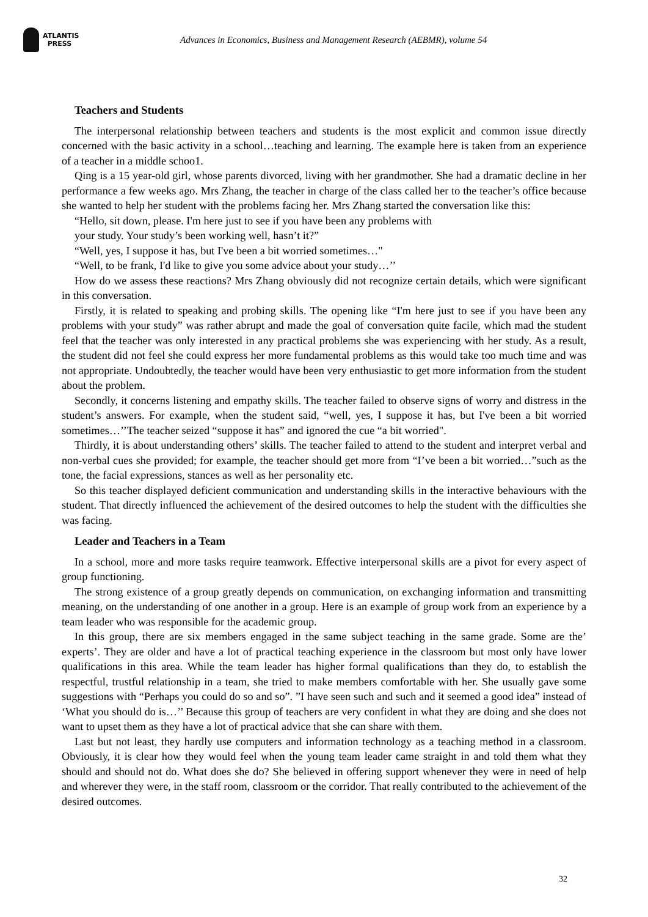ATLANTIS
PRESS
Advances in Economics, Business and Management Research (AEBMR), volume 54
Teachers and Students
The interpersonal relationship between teachers and students is the most explicit and common issue directly concerned with the basic activity in a school…teaching and learning. The example here is taken from an experience of a teacher in a middle schoo1.
Qing is a 15 year-old girl, whose parents divorced, living with her grandmother. She had a dramatic decline in her performance a few weeks ago. Mrs Zhang, the teacher in charge of the class called her to the teacher’s office because she wanted to help her student with the problems facing her. Mrs Zhang started the conversation like this:
“Hello, sit down, please. I'm here just to see if you have been any problems with
your study. Your study’s been working well, hasn’t it?”
“Well, yes, I suppose it has, but I've been a bit worried sometimes…"
“Well, to be frank, I'd like to give you some advice about your study…’’
How do we assess these reactions? Mrs Zhang obviously did not recognize certain details, which were significant in this conversation.
Firstly, it is related to speaking and probing skills. The opening like “I'm here just to see if you have been any problems with your study” was rather abrupt and made the goal of conversation quite facile, which mad the student feel that the teacher was only interested in any practical problems she was experiencing with her study. As a result, the student did not feel she could express her more fundamental problems as this would take too much time and was not appropriate. Undoubtedly, the teacher would have been very enthusiastic to get more information from the student about the problem.
Secondly, it concerns listening and empathy skills. The teacher failed to observe signs of worry and distress in the student’s answers. For example, when the student said, “well, yes, I suppose it has, but I've been a bit worried sometimes…’’The teacher seized “suppose it has” and ignored the cue “a bit worried".
Thirdly, it is about understanding others’ skills. The teacher failed to attend to the student and interpret verbal and non-verbal cues she provided; for example, the teacher should get more from “I’ve been a bit worried…”such as the tone, the facial expressions, stances as well as her personality etc.
So this teacher displayed deficient communication and understanding skills in the interactive behaviours with the student. That directly influenced the achievement of the desired outcomes to help the student with the difficulties she was facing.
Leader and Teachers in a Team
In a school, more and more tasks require teamwork. Effective interpersonal skills are a pivot for every aspect of group functioning.
The strong existence of a group greatly depends on communication, on exchanging information and transmitting meaning, on the understanding of one another in a group. Here is an example of group work from an experience by a team leader who was responsible for the academic group.
In this group, there are six members engaged in the same subject teaching in the same grade. Some are the’ experts’. They are older and have a lot of practical teaching experience in the classroom but most only have lower qualifications in this area. While the team leader has higher formal qualifications than they do, to establish the respectful, trustful relationship in a team, she tried to make members comfortable with her. She usually gave some suggestions with “Perhaps you could do so and so”. ”I have seen such and such and it seemed a good idea” instead of ‘What you should do is…’’ Because this group of teachers are very confident in what they are doing and she does not want to upset them as they have a lot of practical advice that she can share with them.
Last but not least, they hardly use computers and information technology as a teaching method in a classroom. Obviously, it is clear how they would feel when the young team leader came straight in and told them what they should and should not do. What does she do? She believed in offering support whenever they were in need of help and wherever they were, in the staff room, classroom or the corridor. That really contributed to the achievement of the desired outcomes.
32